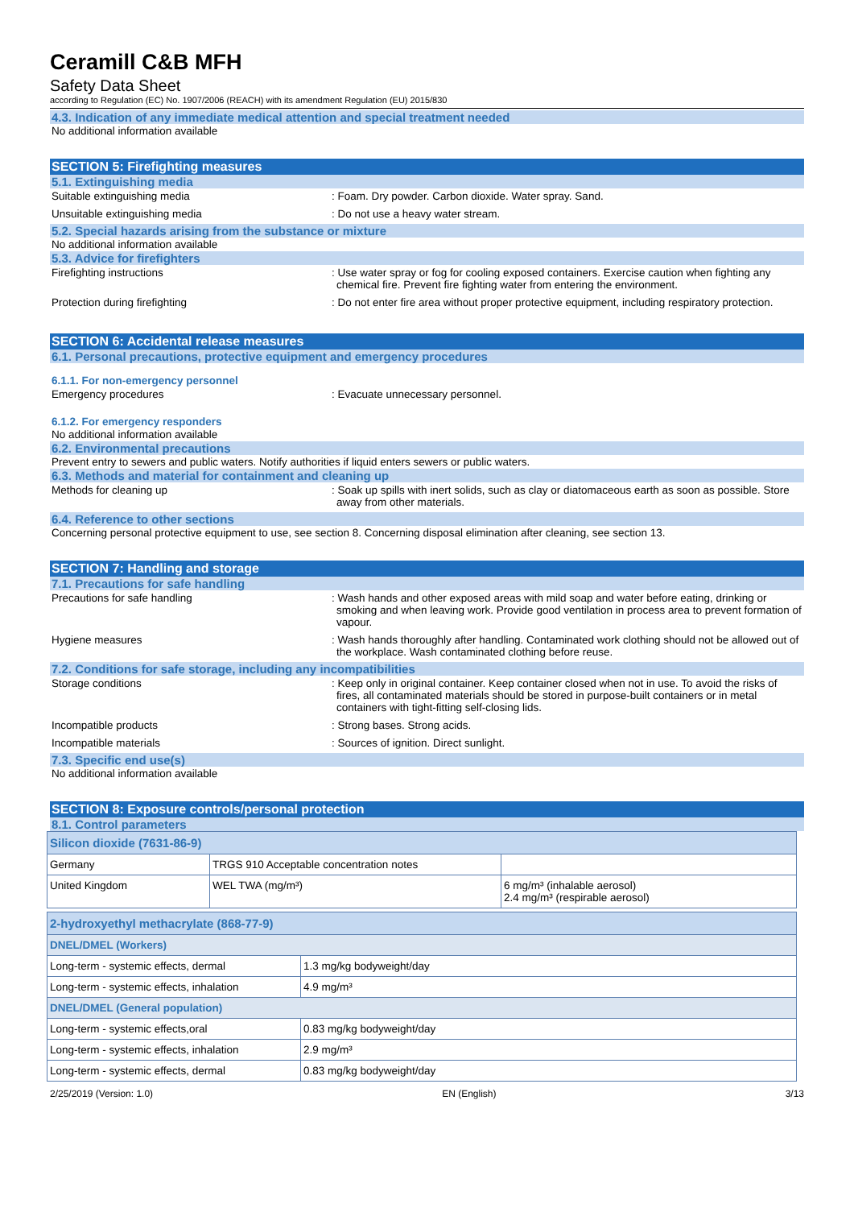Ceramill C&B MFH
Safety Data Sheet
according to Regulation (EC) No. 1907/2006 (REACH) with its amendment Regulation (EU) 2015/830
4.3. Indication of any immediate medical attention and special treatment needed
No additional information available
SECTION 5: Firefighting measures
5.1. Extinguishing media
Suitable extinguishing media : Foam. Dry powder. Carbon dioxide. Water spray. Sand.
Unsuitable extinguishing media : Do not use a heavy water stream.
5.2. Special hazards arising from the substance or mixture
No additional information available
5.3. Advice for firefighters
Firefighting instructions : Use water spray or fog for cooling exposed containers. Exercise caution when fighting any chemical fire. Prevent fire fighting water from entering the environment.
Protection during firefighting : Do not enter fire area without proper protective equipment, including respiratory protection.
SECTION 6: Accidental release measures
6.1. Personal precautions, protective equipment and emergency procedures
6.1.1. For non-emergency personnel
Emergency procedures : Evacuate unnecessary personnel.
6.1.2. For emergency responders
No additional information available
6.2. Environmental precautions
Prevent entry to sewers and public waters. Notify authorities if liquid enters sewers or public waters.
6.3. Methods and material for containment and cleaning up
Methods for cleaning up : Soak up spills with inert solids, such as clay or diatomaceous earth as soon as possible. Store away from other materials.
6.4. Reference to other sections
Concerning personal protective equipment to use, see section 8. Concerning disposal elimination after cleaning, see section 13.
SECTION 7: Handling and storage
7.1. Precautions for safe handling
Precautions for safe handling : Wash hands and other exposed areas with mild soap and water before eating, drinking or smoking and when leaving work. Provide good ventilation in process area to prevent formation of vapour.
Hygiene measures : Wash hands thoroughly after handling. Contaminated work clothing should not be allowed out of the workplace. Wash contaminated clothing before reuse.
7.2. Conditions for safe storage, including any incompatibilities
Storage conditions : Keep only in original container. Keep container closed when not in use. To avoid the risks of fires, all contaminated materials should be stored in purpose-built containers or in metal containers with tight-fitting self-closing lids.
Incompatible products : Strong bases. Strong acids.
Incompatible materials : Sources of ignition. Direct sunlight.
7.3. Specific end use(s)
No additional information available
SECTION 8: Exposure controls/personal protection
8.1. Control parameters
| Silicon dioxide (7631-86-9) | | |
| Germany | TRGS 910 Acceptable concentration notes | |
| United Kingdom | WEL TWA (mg/m³) | 6 mg/m³ (inhalable aerosol) 2.4 mg/m³ (respirable aerosol) |
| 2-hydroxyethyl methacrylate (868-77-9) | |
| DNEL/DMEL (Workers) | |
| Long-term - systemic effects, dermal | 1.3 mg/kg bodyweight/day |
| Long-term - systemic effects, inhalation | 4.9 mg/m³ |
| DNEL/DMEL (General population) | |
| Long-term - systemic effects,oral | 0.83 mg/kg bodyweight/day |
| Long-term - systemic effects, inhalation | 2.9 mg/m³ |
| Long-term - systemic effects, dermal | 0.83 mg/kg bodyweight/day |
2/25/2019 (Version: 1.0) EN (English) 3/13